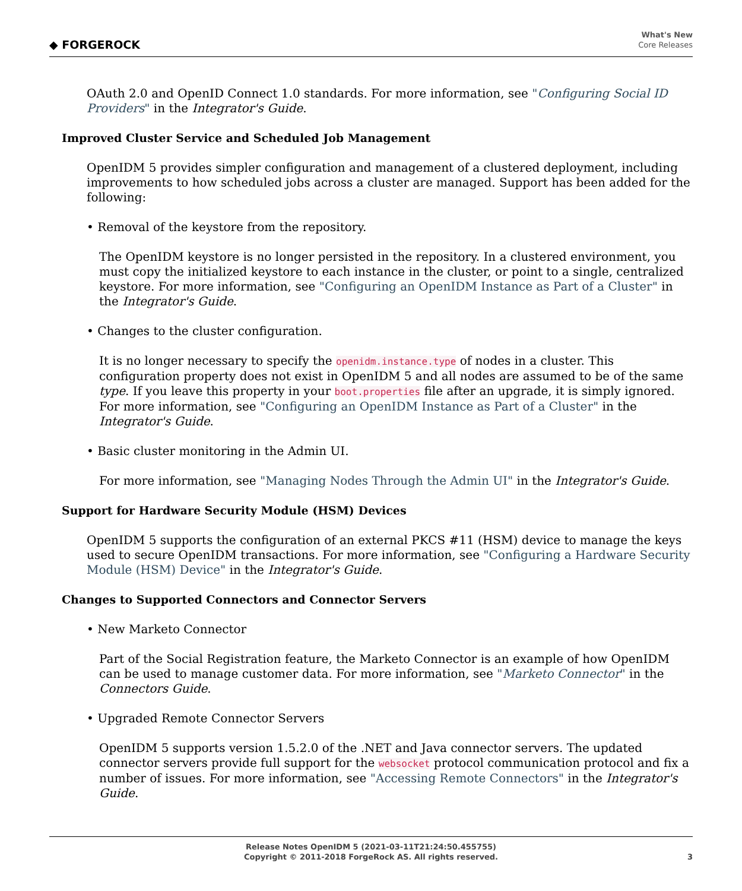◆ FORGEROCK
What's New
Core Releases
OAuth 2.0 and OpenID Connect 1.0 standards. For more information, see "Configuring Social ID Providers" in the Integrator's Guide.
Improved Cluster Service and Scheduled Job Management
OpenIDM 5 provides simpler configuration and management of a clustered deployment, including improvements to how scheduled jobs across a cluster are managed. Support has been added for the following:
• Removal of the keystore from the repository.
The OpenIDM keystore is no longer persisted in the repository. In a clustered environment, you must copy the initialized keystore to each instance in the cluster, or point to a single, centralized keystore. For more information, see "Configuring an OpenIDM Instance as Part of a Cluster" in the Integrator's Guide.
• Changes to the cluster configuration.
It is no longer necessary to specify the openidm.instance.type of nodes in a cluster. This configuration property does not exist in OpenIDM 5 and all nodes are assumed to be of the same type. If you leave this property in your boot.properties file after an upgrade, it is simply ignored. For more information, see "Configuring an OpenIDM Instance as Part of a Cluster" in the Integrator's Guide.
• Basic cluster monitoring in the Admin UI.
For more information, see "Managing Nodes Through the Admin UI" in the Integrator's Guide.
Support for Hardware Security Module (HSM) Devices
OpenIDM 5 supports the configuration of an external PKCS #11 (HSM) device to manage the keys used to secure OpenIDM transactions. For more information, see "Configuring a Hardware Security Module (HSM) Device" in the Integrator's Guide.
Changes to Supported Connectors and Connector Servers
• New Marketo Connector
Part of the Social Registration feature, the Marketo Connector is an example of how OpenIDM can be used to manage customer data. For more information, see "Marketo Connector" in the Connectors Guide.
• Upgraded Remote Connector Servers
OpenIDM 5 supports version 1.5.2.0 of the .NET and Java connector servers. The updated connector servers provide full support for the websocket protocol communication protocol and fix a number of issues. For more information, see "Accessing Remote Connectors" in the Integrator's Guide.
Release Notes OpenIDM 5 (2021-03-11T21:24:50.455755)
Copyright © 2011-2018 ForgeRock AS. All rights reserved.
3